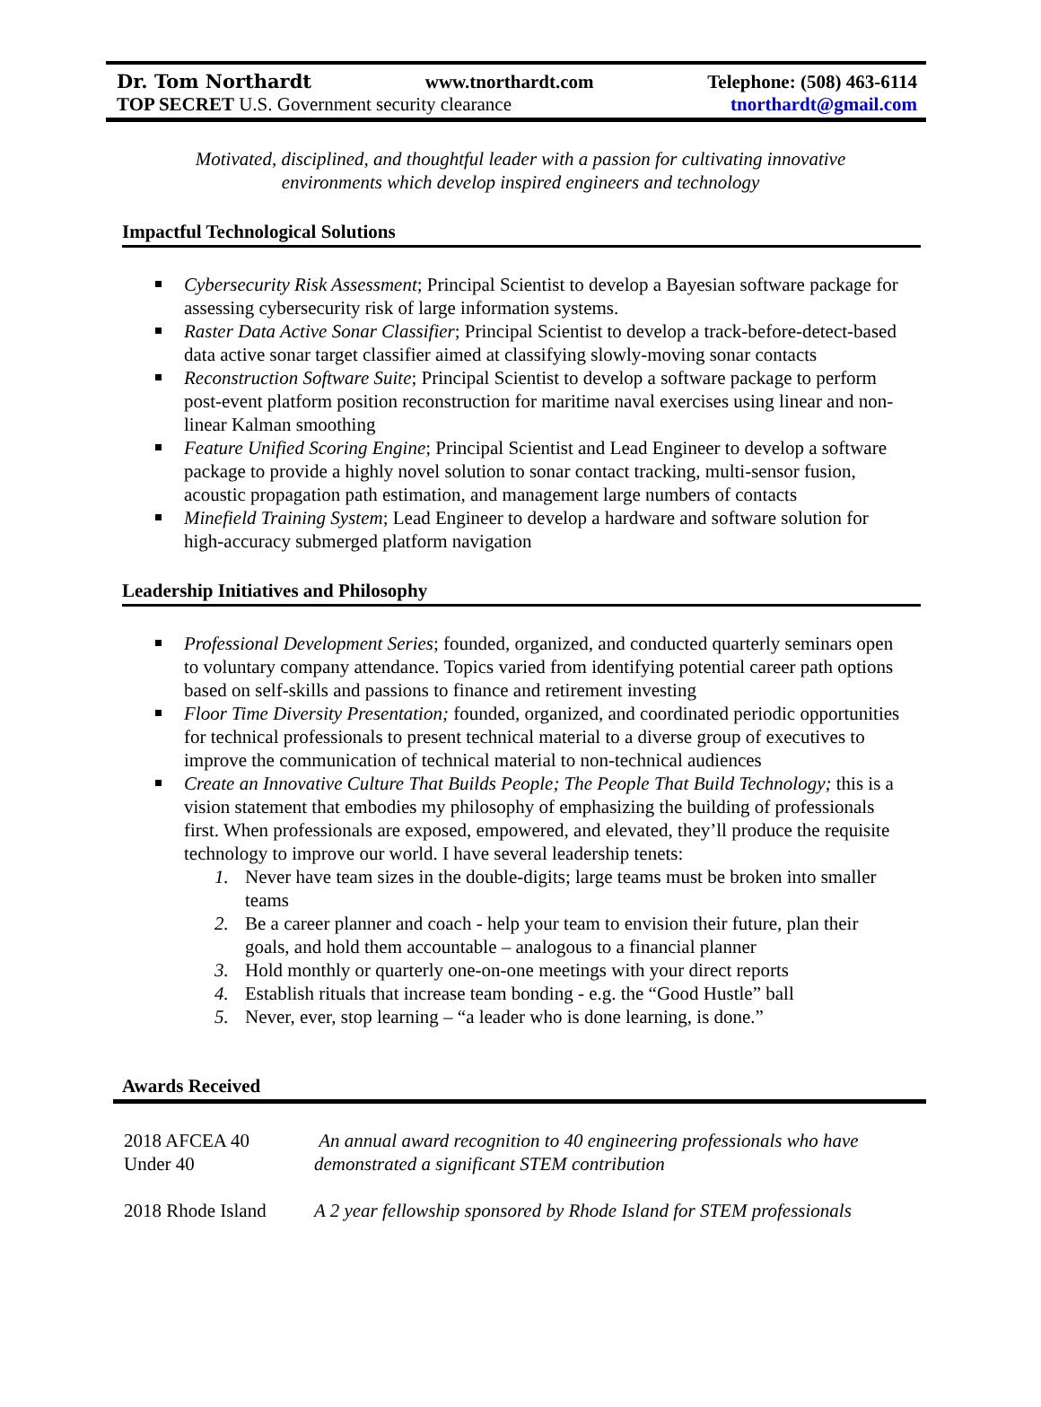Dr. Tom Northardt www.tnorthardt.com Telephone: (508) 463-6114
TOP SECRET U.S. Government security clearance tnorthardt@gmail.com
Motivated, disciplined, and thoughtful leader with a passion for cultivating innovative
environments which develop inspired engineers and technology
Impactful Technological Solutions
Cybersecurity Risk Assessment; Principal Scientist to develop a Bayesian software package for assessing cybersecurity risk of large information systems.
Raster Data Active Sonar Classifier; Principal Scientist to develop a track-before-detect-based data active sonar target classifier aimed at classifying slowly-moving sonar contacts
Reconstruction Software Suite; Principal Scientist to develop a software package to perform post-event platform position reconstruction for maritime naval exercises using linear and non-linear Kalman smoothing
Feature Unified Scoring Engine; Principal Scientist and Lead Engineer to develop a software package to provide a highly novel solution to sonar contact tracking, multi-sensor fusion, acoustic propagation path estimation, and management large numbers of contacts
Minefield Training System; Lead Engineer to develop a hardware and software solution for high-accuracy submerged platform navigation
Leadership Initiatives and Philosophy
Professional Development Series; founded, organized, and conducted quarterly seminars open to voluntary company attendance. Topics varied from identifying potential career path options based on self-skills and passions to finance and retirement investing
Floor Time Diversity Presentation; founded, organized, and coordinated periodic opportunities for technical professionals to present technical material to a diverse group of executives to improve the communication of technical material to non-technical audiences
Create an Innovative Culture That Builds People; The People That Build Technology; this is a vision statement that embodies my philosophy of emphasizing the building of professionals first. When professionals are exposed, empowered, and elevated, they’ll produce the requisite technology to improve our world. I have several leadership tenets:
1. Never have team sizes in the double-digits; large teams must be broken into smaller teams
2. Be a career planner and coach - help your team to envision their future, plan their goals, and hold them accountable – analogous to a financial planner
3. Hold monthly or quarterly one-on-one meetings with your direct reports
4. Establish rituals that increase team bonding - e.g. the “Good Hustle” ball
5. Never, ever, stop learning – “a leader who is done learning, is done.”
Awards Received
| 2018 AFCEA 40 Under 40 | An annual award recognition to 40 engineering professionals who have demonstrated a significant STEM contribution |
| 2018 Rhode Island | A 2 year fellowship sponsored by Rhode Island for STEM professionals |